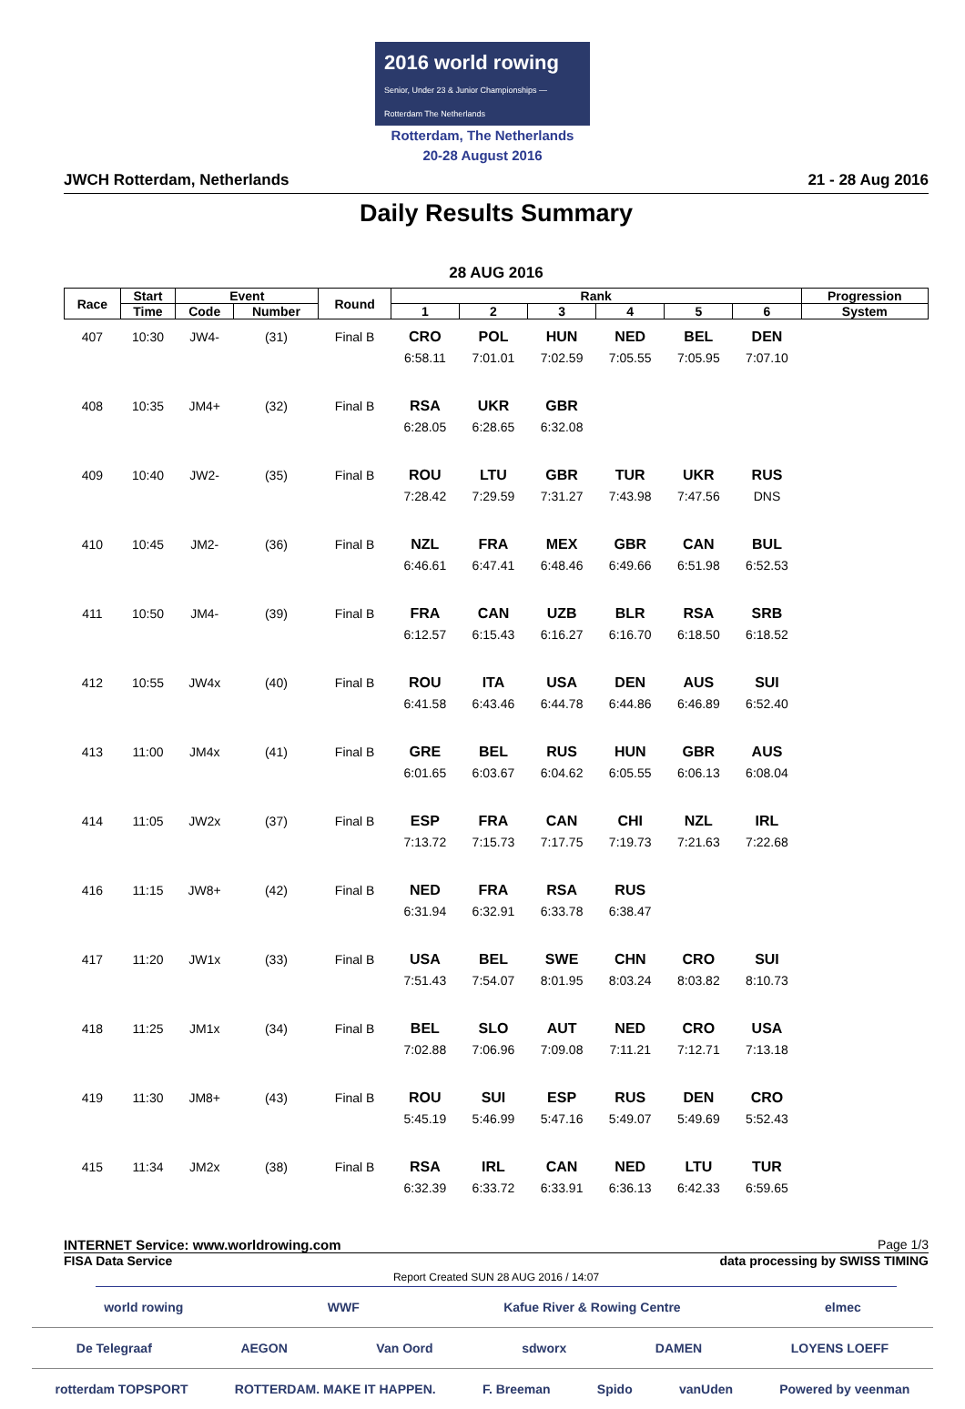2016 world rowing
Senior, Under 23 & Junior Championships — Rotterdam The Netherlands
Rotterdam, The Netherlands
20-28 August 2016
JWCH Rotterdam, Netherlands 21 - 28 Aug 2016
Daily Results Summary
28 AUG 2016
| Race | Start | Event | | Round | Rank | | | | | | Progression |
| --- | --- | --- | --- | --- | --- | --- | --- | --- | --- | --- | --- |
| | Time | Code | Number | | 1 | 2 | 3 | 4 | 5 | 6 | System |
| 407 | 10:30 | JW4- | (31) | Final B | CRO | POL | HUN | NED | BEL | DEN | |
| | | | | | 6:58.11 | 7:01.01 | 7:02.59 | 7:05.55 | 7:05.95 | 7:07.10 | |
| 408 | 10:35 | JM4+ | (32) | Final B | RSA | UKR | GBR | | | | |
| | | | | | 6:28.05 | 6:28.65 | 6:32.08 | | | | |
| 409 | 10:40 | JW2- | (35) | Final B | ROU | LTU | GBR | TUR | UKR | RUS | |
| | | | | | 7:28.42 | 7:29.59 | 7:31.27 | 7:43.98 | 7:47.56 | DNS | |
| 410 | 10:45 | JM2- | (36) | Final B | NZL | FRA | MEX | GBR | CAN | BUL | |
| | | | | | 6:46.61 | 6:47.41 | 6:48.46 | 6:49.66 | 6:51.98 | 6:52.53 | |
| 411 | 10:50 | JM4- | (39) | Final B | FRA | CAN | UZB | BLR | RSA | SRB | |
| | | | | | 6:12.57 | 6:15.43 | 6:16.27 | 6:16.70 | 6:18.50 | 6:18.52 | |
| 412 | 10:55 | JW4x | (40) | Final B | ROU | ITA | USA | DEN | AUS | SUI | |
| | | | | | 6:41.58 | 6:43.46 | 6:44.78 | 6:44.86 | 6:46.89 | 6:52.40 | |
| 413 | 11:00 | JM4x | (41) | Final B | GRE | BEL | RUS | HUN | GBR | AUS | |
| | | | | | 6:01.65 | 6:03.67 | 6:04.62 | 6:05.55 | 6:06.13 | 6:08.04 | |
| 414 | 11:05 | JW2x | (37) | Final B | ESP | FRA | CAN | CHI | NZL | IRL | |
| | | | | | 7:13.72 | 7:15.73 | 7:17.75 | 7:19.73 | 7:21.63 | 7:22.68 | |
| 416 | 11:15 | JW8+ | (42) | Final B | NED | FRA | RSA | RUS | | | |
| | | | | | 6:31.94 | 6:32.91 | 6:33.78 | 6:38.47 | | | |
| 417 | 11:20 | JW1x | (33) | Final B | USA | BEL | SWE | CHN | CRO | SUI | |
| | | | | | 7:51.43 | 7:54.07 | 8:01.95 | 8:03.24 | 8:03.82 | 8:10.73 | |
| 418 | 11:25 | JM1x | (34) | Final B | BEL | SLO | AUT | NED | CRO | USA | |
| | | | | | 7:02.88 | 7:06.96 | 7:09.08 | 7:11.21 | 7:12.71 | 7:13.18 | |
| 419 | 11:30 | JM8+ | (43) | Final B | ROU | SUI | ESP | RUS | DEN | CRO | |
| | | | | | 5:45.19 | 5:46.99 | 5:47.16 | 5:49.07 | 5:49.69 | 5:52.43 | |
| 415 | 11:34 | JM2x | (38) | Final B | RSA | IRL | CAN | NED | LTU | TUR | |
| | | | | | 6:32.39 | 6:33.72 | 6:33.91 | 6:36.13 | 6:42.33 | 6:59.65 | |
INTERNET Service: www.worldrowing.com Page 1/3
FISA Data Service data processing by SWISS TIMING
Report Created SUN 28 AUG 2016 / 14:07
world rowing WWF Kafue River & Rowing Centre elmec
De Telegraaf AEGON Van Oord sdworx DAMEN LOYENS LOEFF
rotterdam TOPSPORT ROTTERDAM. MAKE IT HAPPEN. F. Breeman Spido vanUden Powered by veenman